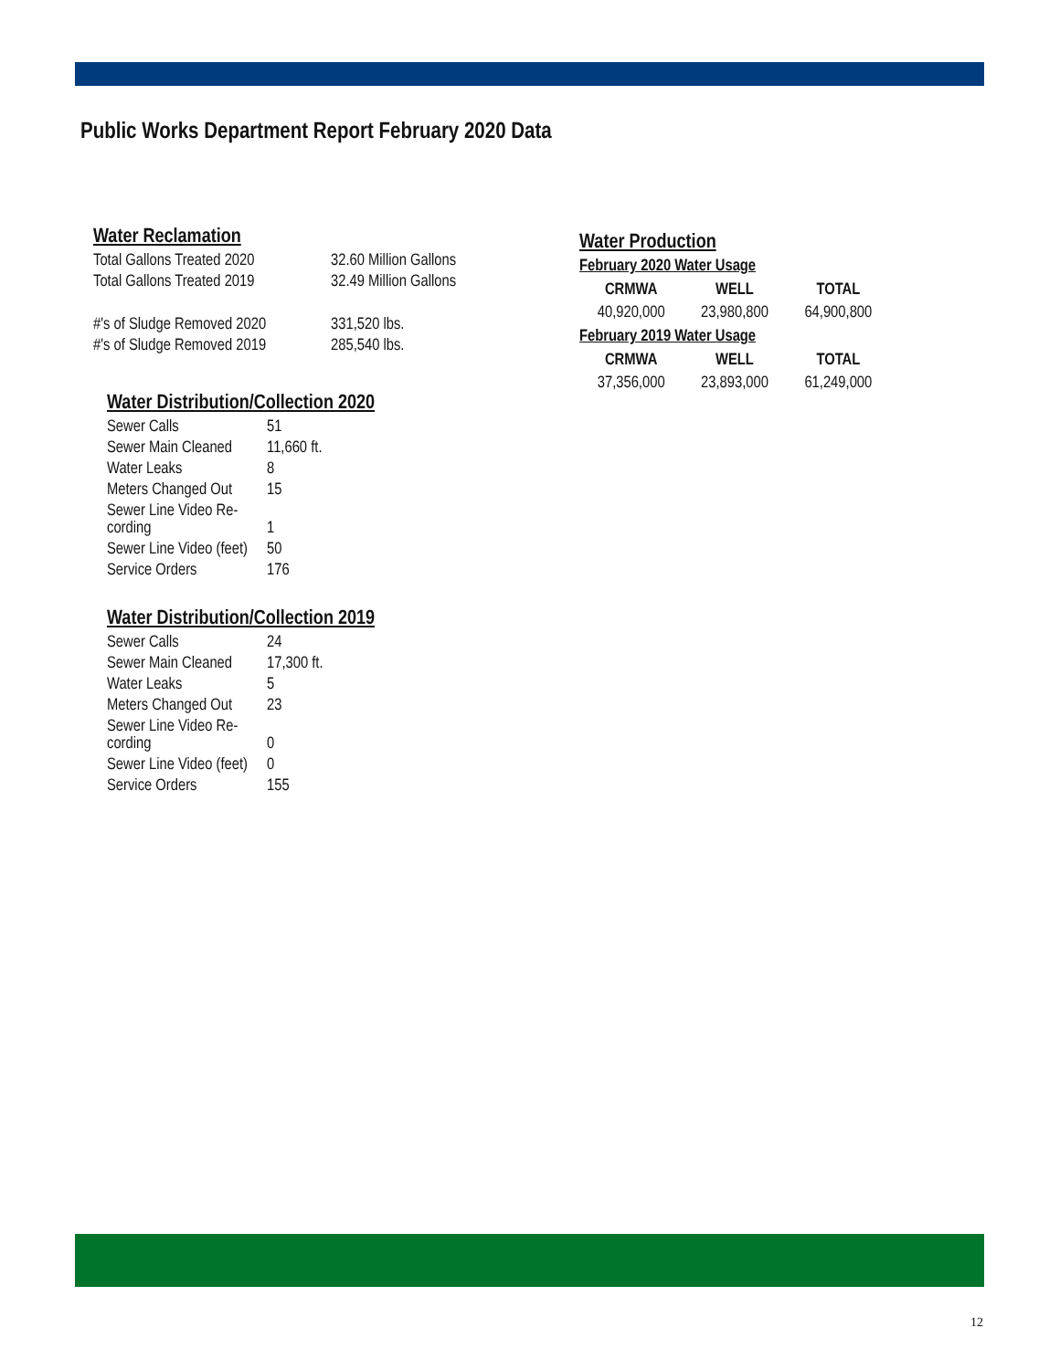Public Works Department Report February 2020 Data
Water Reclamation
| Total Gallons Treated 2020 | 32.60 Million Gallons |
| Total Gallons Treated 2019 | 32.49 Million Gallons |
| #'s of Sludge Removed 2020 | 331,520 lbs. |
| #'s of Sludge Removed 2019 | 285,540 lbs. |
Water Distribution/Collection 2020
| Sewer Calls | 51 |
| Sewer Main Cleaned | 11,660 ft. |
| Water Leaks | 8 |
| Meters Changed Out | 15 |
| Sewer Line Video Re- cording | 1 |
| Sewer Line Video (feet) | 50 |
| Service Orders | 176 |
Water Distribution/Collection 2019
| Sewer Calls | 24 |
| Sewer Main Cleaned | 17,300 ft. |
| Water Leaks | 5 |
| Meters Changed Out | 23 |
| Sewer Line Video Re- cording | 0 |
| Sewer Line Video (feet) | 0 |
| Service Orders | 155 |
Water Production
February 2020 Water Usage
| CRMWA | WELL | TOTAL |
| --- | --- | --- |
| 40,920,000 | 23,980,800 | 64,900,800 |
February 2019 Water Usage
| CRMWA | WELL | TOTAL |
| --- | --- | --- |
| 37,356,000 | 23,893,000 | 61,249,000 |
12